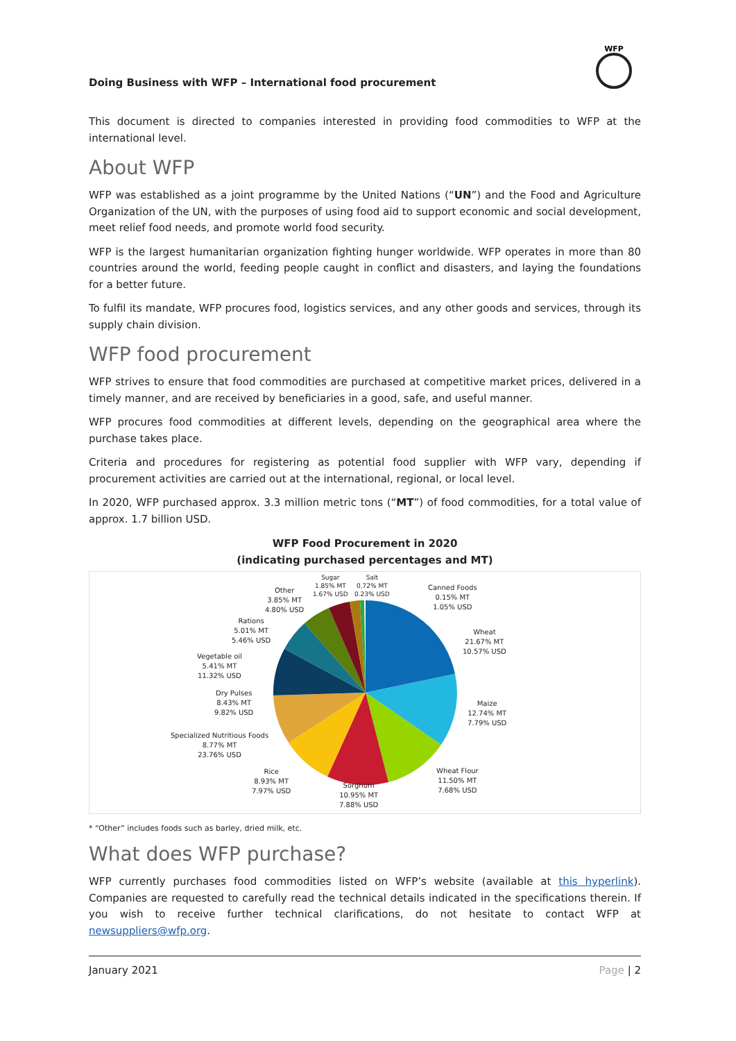Doing Business with WFP – International food procurement
WFP
This document is directed to companies interested in providing food commodities to WFP at the international level.
About WFP
WFP was established as a joint programme by the United Nations (“UN”) and the Food and Agriculture Organization of the UN, with the purposes of using food aid to support economic and social development, meet relief food needs, and promote world food security.
WFP is the largest humanitarian organization fighting hunger worldwide. WFP operates in more than 80 countries around the world, feeding people caught in conflict and disasters, and laying the foundations for a better future.
To fulfil its mandate, WFP procures food, logistics services, and any other goods and services, through its supply chain division.
WFP food procurement
WFP strives to ensure that food commodities are purchased at competitive market prices, delivered in a timely manner, and are received by beneficiaries in a good, safe, and useful manner.
WFP procures food commodities at different levels, depending on the geographical area where the purchase takes place.
Criteria and procedures for registering as potential food supplier with WFP vary, depending if procurement activities are carried out at the international, regional, or local level.
In 2020, WFP purchased approx. 3.3 million metric tons (“MT”) of food commodities, for a total value of approx. 1.7 billion USD.
WFP Food Procurement in 2020
(indicating purchased percentages and MT)
Other
3.85% MT
4.80% USD
Sugar
1.85% MT
1.67% USD
Salt
0.72% MT
0.23% USD
Canned Foods
0.15% MT
1.05% USD
Rations
5.01% MT
5.46% USD
Wheat
21.67% MT
10.57% USD
Vegetable oil
5.41% MT
11.32% USD
Dry Pulses
8.43% MT
9.82% USD
Maize
12.74% MT
7.79% USD
Specialized Nutritious Foods
8.77% MT
23.76% USD
Rice
8.93% MT
7.97% USD
Wheat Flour
11.50% MT
7.68% USD
Sorghum
10.95% MT
7.88% USD
* “Other” includes foods such as barley, dried milk, etc.
What does WFP purchase?
WFP currently purchases food commodities listed on WFP’s website (available at this hyperlink). Companies are requested to carefully read the technical details indicated in the specifications therein. If you wish to receive further technical clarifications, do not hesitate to contact WFP at newsuppliers@wfp.org.
January 2021 Page | 2